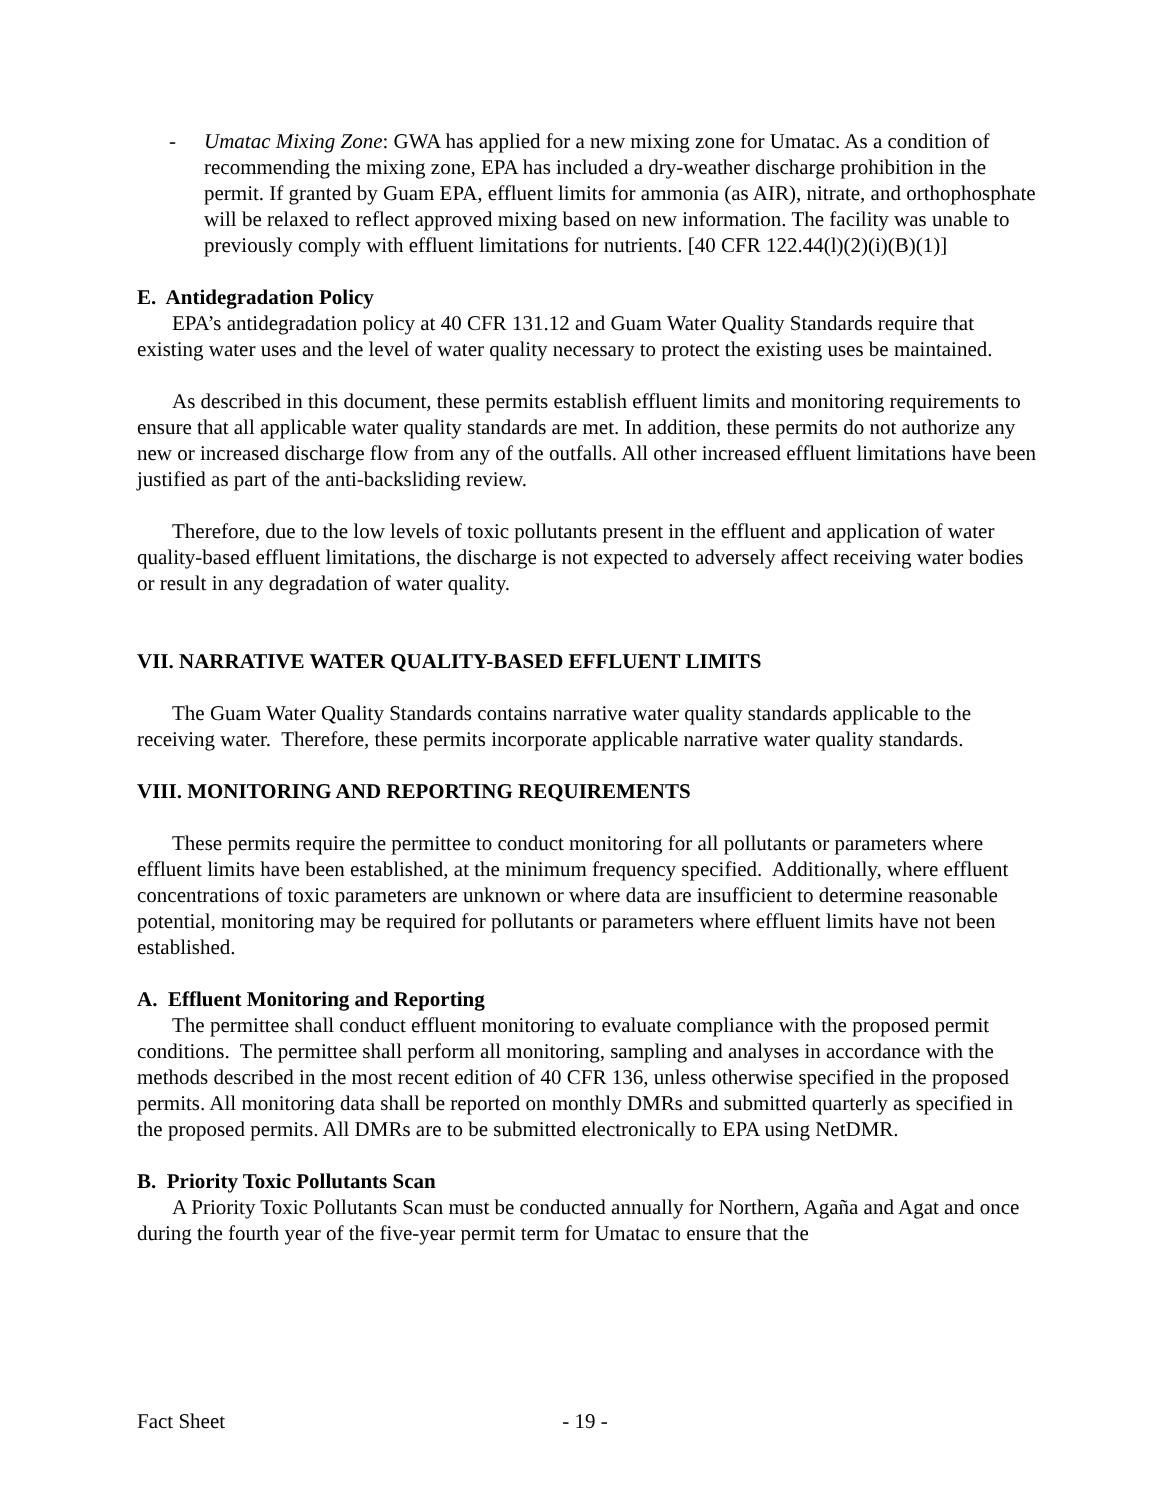- Umatac Mixing Zone: GWA has applied for a new mixing zone for Umatac. As a condition of recommending the mixing zone, EPA has included a dry-weather discharge prohibition in the permit. If granted by Guam EPA, effluent limits for ammonia (as AIR), nitrate, and orthophosphate will be relaxed to reflect approved mixing based on new information. The facility was unable to previously comply with effluent limitations for nutrients. [40 CFR 122.44(l)(2)(i)(B)(1)]
E. Antidegradation Policy
EPA’s antidegradation policy at 40 CFR 131.12 and Guam Water Quality Standards require that existing water uses and the level of water quality necessary to protect the existing uses be maintained.
As described in this document, these permits establish effluent limits and monitoring requirements to ensure that all applicable water quality standards are met. In addition, these permits do not authorize any new or increased discharge flow from any of the outfalls. All other increased effluent limitations have been justified as part of the anti-backsliding review.
Therefore, due to the low levels of toxic pollutants present in the effluent and application of water quality-based effluent limitations, the discharge is not expected to adversely affect receiving water bodies or result in any degradation of water quality.
VII. NARRATIVE WATER QUALITY-BASED EFFLUENT LIMITS
The Guam Water Quality Standards contains narrative water quality standards applicable to the receiving water. Therefore, these permits incorporate applicable narrative water quality standards.
VIII. MONITORING AND REPORTING REQUIREMENTS
These permits require the permittee to conduct monitoring for all pollutants or parameters where effluent limits have been established, at the minimum frequency specified. Additionally, where effluent concentrations of toxic parameters are unknown or where data are insufficient to determine reasonable potential, monitoring may be required for pollutants or parameters where effluent limits have not been established.
A. Effluent Monitoring and Reporting
The permittee shall conduct effluent monitoring to evaluate compliance with the proposed permit conditions. The permittee shall perform all monitoring, sampling and analyses in accordance with the methods described in the most recent edition of 40 CFR 136, unless otherwise specified in the proposed permits. All monitoring data shall be reported on monthly DMRs and submitted quarterly as specified in the proposed permits. All DMRs are to be submitted electronically to EPA using NetDMR.
B. Priority Toxic Pollutants Scan
A Priority Toxic Pollutants Scan must be conducted annually for Northern, Agaña and Agat and once during the fourth year of the five-year permit term for Umatac to ensure that the
Fact Sheet - 19 -